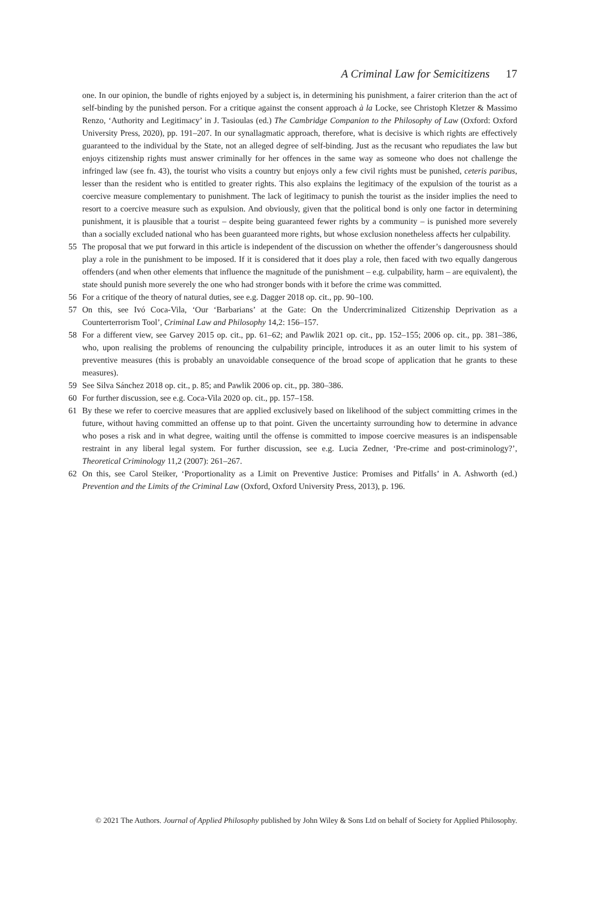A Criminal Law for Semicitizens 17
one. In our opinion, the bundle of rights enjoyed by a subject is, in determining his punishment, a fairer criterion than the act of self-binding by the punished person. For a critique against the consent approach à la Locke, see Christoph Kletzer & Massimo Renzo, ‘Authority and Legitimacy’ in J. Tasioulas (ed.) The Cambridge Companion to the Philosophy of Law (Oxford: Oxford University Press, 2020), pp. 191–207. In our synallagmatic approach, therefore, what is decisive is which rights are effectively guaranteed to the individual by the State, not an alleged degree of self-binding. Just as the recusant who repudiates the law but enjoys citizenship rights must answer criminally for her offences in the same way as someone who does not challenge the infringed law (see fn. 43), the tourist who visits a country but enjoys only a few civil rights must be punished, ceteris paribus, lesser than the resident who is entitled to greater rights. This also explains the legitimacy of the expulsion of the tourist as a coercive measure complementary to punishment. The lack of legitimacy to punish the tourist as the insider implies the need to resort to a coercive measure such as expulsion. And obviously, given that the political bond is only one factor in determining punishment, it is plausible that a tourist – despite being guaranteed fewer rights by a community – is punished more severely than a socially excluded national who has been guaranteed more rights, but whose exclusion nonetheless affects her culpability.
55 The proposal that we put forward in this article is independent of the discussion on whether the offender’s dangerousness should play a role in the punishment to be imposed. If it is considered that it does play a role, then faced with two equally dangerous offenders (and when other elements that influence the magnitude of the punishment – e.g. culpability, harm – are equivalent), the state should punish more severely the one who had stronger bonds with it before the crime was committed.
56 For a critique of the theory of natural duties, see e.g. Dagger 2018 op. cit., pp. 90–100.
57 On this, see Ivó Coca-Vila, ‘Our ‘Barbarians’ at the Gate: On the Undercriminalized Citizenship Deprivation as a Counterterrorism Tool’, Criminal Law and Philosophy 14,2: 156–157.
58 For a different view, see Garvey 2015 op. cit., pp. 61–62; and Pawlik 2021 op. cit., pp. 152–155; 2006 op. cit., pp. 381–386, who, upon realising the problems of renouncing the culpability principle, introduces it as an outer limit to his system of preventive measures (this is probably an unavoidable consequence of the broad scope of application that he grants to these measures).
59 See Silva Sánchez 2018 op. cit., p. 85; and Pawlik 2006 op. cit., pp. 380–386.
60 For further discussion, see e.g. Coca-Vila 2020 op. cit., pp. 157–158.
61 By these we refer to coercive measures that are applied exclusively based on likelihood of the subject committing crimes in the future, without having committed an offense up to that point. Given the uncertainty surrounding how to determine in advance who poses a risk and in what degree, waiting until the offense is committed to impose coercive measures is an indispensable restraint in any liberal legal system. For further discussion, see e.g. Lucia Zedner, ‘Pre-crime and post-criminology?’, Theoretical Criminology 11,2 (2007): 261–267.
62 On this, see Carol Steiker, ‘Proportionality as a Limit on Preventive Justice: Promises and Pitfalls’ in A. Ashworth (ed.) Prevention and the Limits of the Criminal Law (Oxford, Oxford University Press, 2013), p. 196.
© 2021 The Authors. Journal of Applied Philosophy published by John Wiley & Sons Ltd on behalf of Society for Applied Philosophy.